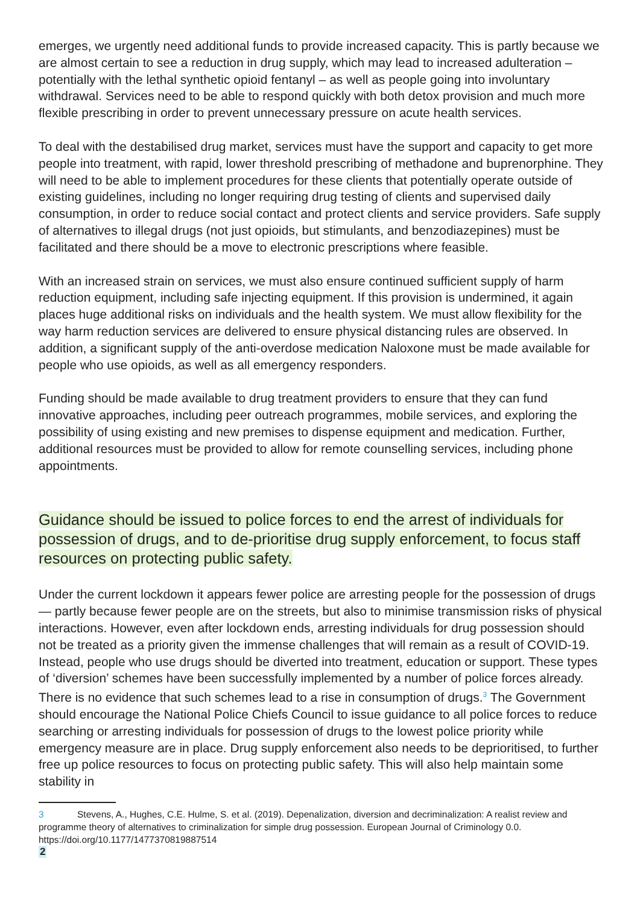emerges, we urgently need additional funds to provide increased capacity. This is partly because we are almost certain to see a reduction in drug supply, which may lead to increased adulteration – potentially with the lethal synthetic opioid fentanyl – as well as people going into involuntary withdrawal. Services need to be able to respond quickly with both detox provision and much more flexible prescribing in order to prevent unnecessary pressure on acute health services.
To deal with the destabilised drug market, services must have the support and capacity to get more people into treatment, with rapid, lower threshold prescribing of methadone and buprenorphine. They will need to be able to implement procedures for these clients that potentially operate outside of existing guidelines, including no longer requiring drug testing of clients and supervised daily consumption, in order to reduce social contact and protect clients and service providers. Safe supply of alternatives to illegal drugs (not just opioids, but stimulants, and benzodiazepines) must be facilitated and there should be a move to electronic prescriptions where feasible.
With an increased strain on services, we must also ensure continued sufficient supply of harm reduction equipment, including safe injecting equipment. If this provision is undermined, it again places huge additional risks on individuals and the health system. We must allow flexibility for the way harm reduction services are delivered to ensure physical distancing rules are observed. In addition, a significant supply of the anti-overdose medication Naloxone must be made available for people who use opioids, as well as all emergency responders.
Funding should be made available to drug treatment providers to ensure that they can fund innovative approaches, including peer outreach programmes, mobile services, and exploring the possibility of using existing and new premises to dispense equipment and medication. Further, additional resources must be provided to allow for remote counselling services, including phone appointments.
Guidance should be issued to police forces to end the arrest of individuals for possession of drugs, and to de-prioritise drug supply enforcement, to focus staff resources on protecting public safety.
Under the current lockdown it appears fewer police are arresting people for the possession of drugs — partly because fewer people are on the streets, but also to minimise transmission risks of physical interactions. However, even after lockdown ends, arresting individuals for drug possession should not be treated as a priority given the immense challenges that will remain as a result of COVID-19. Instead, people who use drugs should be diverted into treatment, education or support. These types of ‘diversion’ schemes have been successfully implemented by a number of police forces already. There is no evidence that such schemes lead to a rise in consumption of drugs.<sup>3</sup> The Government should encourage the National Police Chiefs Council to issue guidance to all police forces to reduce searching or arresting individuals for possession of drugs to the lowest police priority while emergency measure are in place. Drug supply enforcement also needs to be deprioritised, to further free up police resources to focus on protecting public safety. This will also help maintain some stability in
3 Stevens, A., Hughes, C.E. Hulme, S. et al. (2019). Depenalization, diversion and decriminalization: A realist review and programme theory of alternatives to criminalization for simple drug possession. European Journal of Criminology 0.0. https://doi.org/10.1177/1477370819887514
2